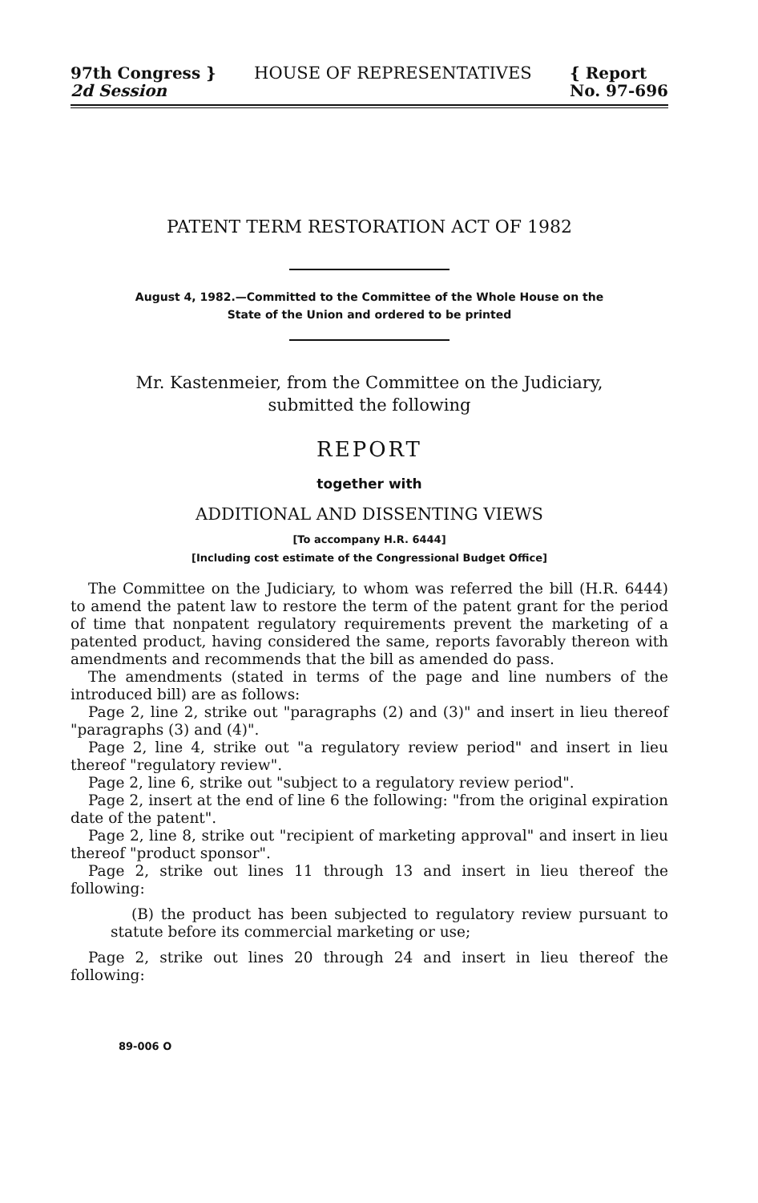97th Congress }
2d Session
HOUSE OF REPRESENTATIVES { Report
No. 97-696
PATENT TERM RESTORATION ACT OF 1982
August 4, 1982.—Committed to the Committee of the Whole House on the
State of the Union and ordered to be printed
Mr. Kastenmeier, from the Committee on the Judiciary,
submitted the following
REPORT
together with
ADDITIONAL AND DISSENTING VIEWS
[To accompany H.R. 6444]
[Including cost estimate of the Congressional Budget Office]
The Committee on the Judiciary, to whom was referred the bill (H.R. 6444) to amend the patent law to restore the term of the patent grant for the period of time that nonpatent regulatory requirements prevent the marketing of a patented product, having considered the same, reports favorably thereon with amendments and recommends that the bill as amended do pass.
The amendments (stated in terms of the page and line numbers of the introduced bill) are as follows:
Page 2, line 2, strike out "paragraphs (2) and (3)" and insert in lieu thereof "paragraphs (3) and (4)".
Page 2, line 4, strike out "a regulatory review period" and insert in lieu thereof "regulatory review".
Page 2, line 6, strike out "subject to a regulatory review period".
Page 2, insert at the end of line 6 the following: "from the original expiration date of the patent".
Page 2, line 8, strike out "recipient of marketing approval" and insert in lieu thereof "product sponsor".
Page 2, strike out lines 11 through 13 and insert in lieu thereof the following:
(B) the product has been subjected to regulatory review pursuant to statute before its commercial marketing or use;
Page 2, strike out lines 20 through 24 and insert in lieu thereof the following:
89-006 O